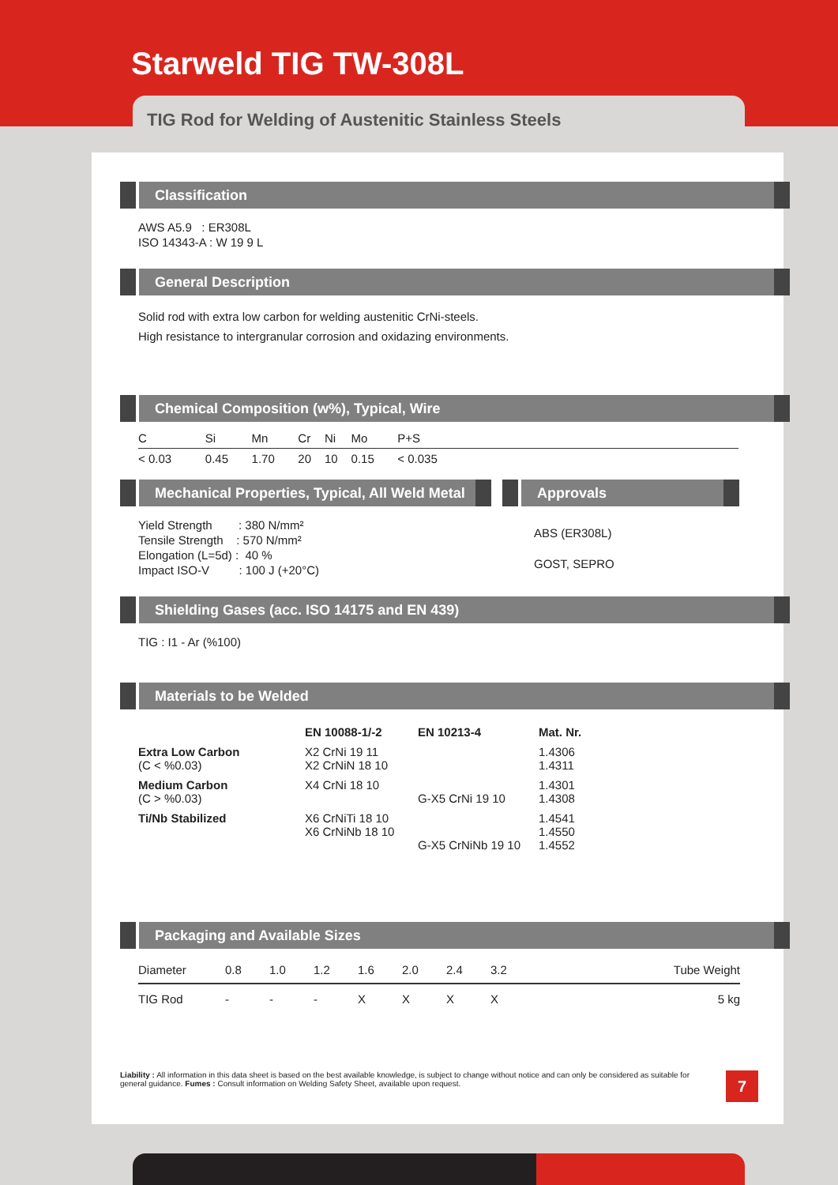Starweld TIG TW-308L
TIG Rod for Welding of Austenitic Stainless Steels
Classification
AWS A5.9 : ER308L
ISO 14343-A : W 19 9 L
General Description
Solid rod with extra low carbon for welding austenitic CrNi-steels.
High resistance to intergranular corrosion and oxidazing environments.
Chemical Composition (w%), Typical, Wire
| C | Si | Mn | Cr | Ni | Mo | P+S | |
| < 0.03 | 0.45 | 1.70 | 20 | 10 | 0.15 | < 0.035 | |
Mechanical Properties, Typical, All Weld Metal
Yield Strength : 380 N/mm²
Tensile Strength : 570 N/mm²
Elongation (L=5d) : 40 %
Impact ISO-V : 100 J (+20°C)
Approvals
ABS (ER308L)
GOST, SEPRO
Shielding Gases (acc. ISO 14175 and EN 439)
TIG : I1 - Ar (%100)
Materials to be Welded
| | EN 10088-1/-2 | EN 10213-4 | Mat. Nr. |
| --- | --- | --- | --- |
| Extra Low Carbon (C < %0.03) | X2 CrNi 19 11 X2 CrNiN 18 10 | | 1.4306 1.4311 |
| Medium Carbon (C > %0.03) | X4 CrNi 18 10 | G-X5 CrNi 19 10 | 1.4301 1.4308 |
| Ti/Nb Stabilized | X6 CrNiTi 18 10 X6 CrNiNb 18 10 | G-X5 CrNiNb 19 10 | 1.4541 1.4550 1.4552 |
Packaging and Available Sizes
| Diameter | 0.8 | 1.0 | 1.2 | 1.6 | 2.0 | 2.4 | 3.2 | Tube Weight |
| TIG Rod | - | - | - | X | X | X | X | 5 kg |
Liability : All information in this data sheet is based on the best available knowledge, is subject to change without notice and can only be considered as suitable for general guidance. Fumes : Consult information on Welding Safety Sheet, available upon request.
7